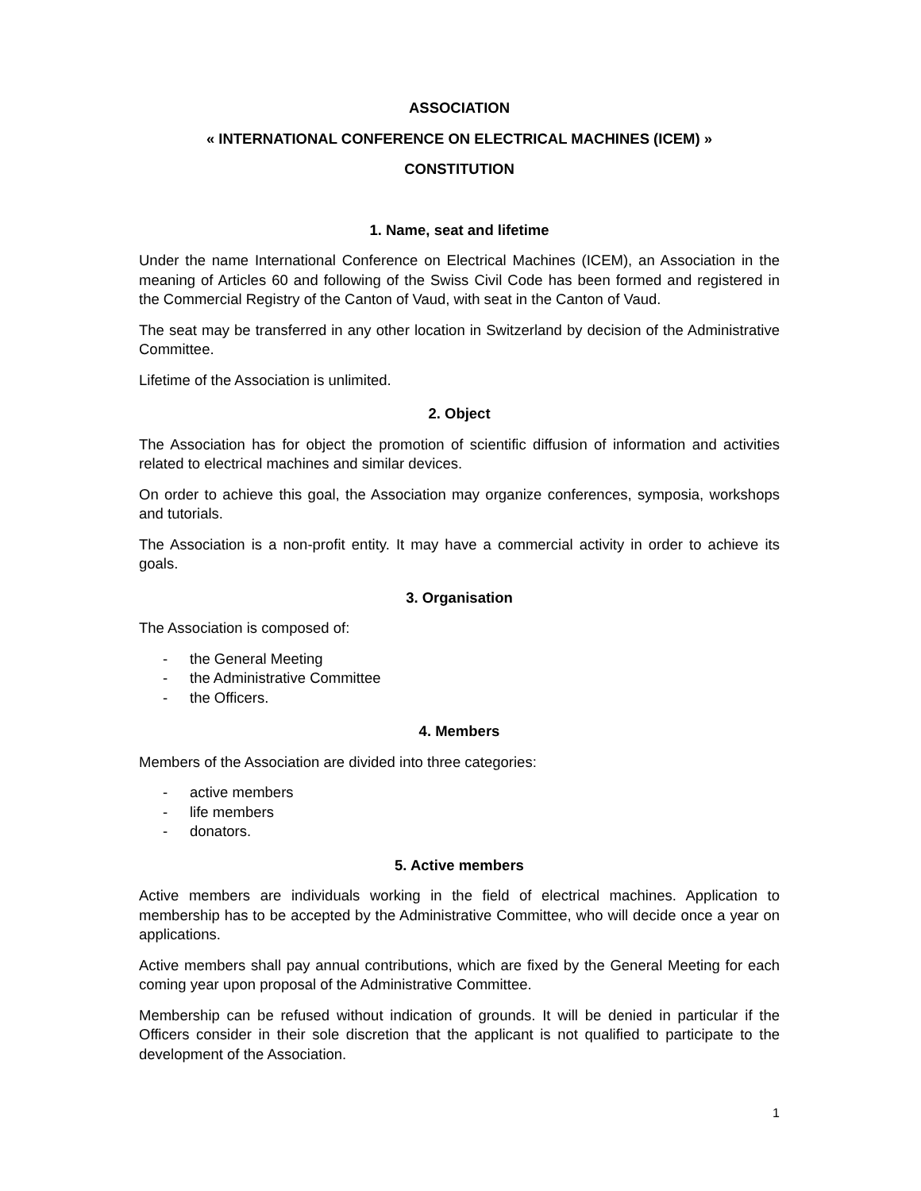ASSOCIATION
« INTERNATIONAL CONFERENCE ON ELECTRICAL MACHINES (ICEM) »
CONSTITUTION
1. Name, seat and lifetime
Under the name International Conference on Electrical Machines (ICEM), an Association in the meaning of Articles 60 and following of the Swiss Civil Code has been formed and registered in the Commercial Registry of the Canton of Vaud, with seat in the Canton of Vaud.
The seat may be transferred in any other location in Switzerland by decision of the Administrative Committee.
Lifetime of the Association is unlimited.
2. Object
The Association has for object the promotion of scientific diffusion of information and activities related to electrical machines and similar devices.
On order to achieve this goal, the Association may organize conferences, symposia, workshops and tutorials.
The Association is a non-profit entity. It may have a commercial activity in order to achieve its goals.
3. Organisation
The Association is composed of:
- the General Meeting
- the Administrative Committee
- the Officers.
4. Members
Members of the Association are divided into three categories:
- active members
- life members
- donators.
5. Active members
Active members are individuals working in the field of electrical machines. Application to membership has to be accepted by the Administrative Committee, who will decide once a year on applications.
Active members shall pay annual contributions, which are fixed by the General Meeting for each coming year upon proposal of the Administrative Committee.
Membership can be refused without indication of grounds. It will be denied in particular if the Officers consider in their sole discretion that the applicant is not qualified to participate to the development of the Association.
1